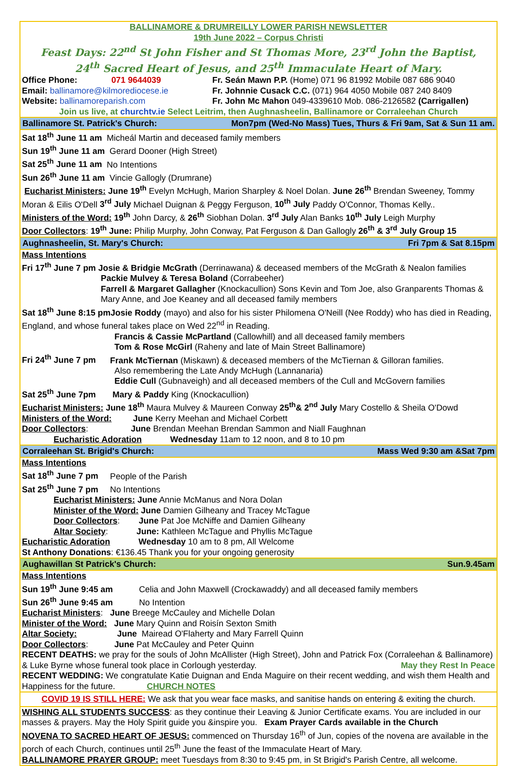BALLINAMORE & DRUMREILLY LOWER PARISH NEWSLETTER
19th June 2022 – Corpus Christi
Feast Days: 22<sup>nd</sup> St John Fisher and St Thomas More, 23<sup>rd</sup> John the Baptist,
24<sup>th</sup> Sacred Heart of Jesus, and 25<sup>th</sup> Immaculate Heart of Mary.
Office Phone: 071 9644039 Fr. Seán Mawn P.P. (Home) 071 96 81992 Mobile 087 686 9040
Email: ballinamore@kilmorediocese.ie Fr. Johnnie Cusack C.C. (071) 964 4050 Mobile 087 240 8409
Website: ballinamoreparish.com Fr. John Mc Mahon 049-4339610 Mob. 086-2126582 (Carrigallen)
Join us live, at churchtv.ie Select Leitrim, then Aughnasheelin, Ballinamore or Corraleehan Church
Ballinamore St. Patrick's Church: Mon7pm (Wed-No Mass) Tues, Thurs & Fri 9am, Sat & Sun 11 am.
Sat 18<sup>th</sup> June 11 am Micheál Martin and deceased family members
Sun 19<sup>th</sup> June 11 am Gerard Dooner (High Street)
Sat 25<sup>th</sup> June 11 am No Intentions
Sun 26<sup>th</sup> June 11 am Vincie Gallogly (Drumrane)
Eucharist Ministers: June 19<sup>th</sup> Evelyn McHugh, Marion Sharpley & Noel Dolan. June 26<sup>th</sup> Brendan Sweeney, Tommy Moran & Eilis O'Dell 3<sup>rd</sup> July Michael Duignan & Peggy Ferguson, 10<sup>th</sup> July Paddy O'Connor, Thomas Kelly..
Ministers of the Word: 19<sup>th</sup> John Darcy, & 26<sup>th</sup> Siobhan Dolan. 3<sup>rd</sup> July Alan Banks 10<sup>th</sup> July Leigh Murphy
Door Collectors: 19<sup>th</sup> June: Philip Murphy, John Conway, Pat Ferguson & Dan Gallogly 26<sup>th</sup> & 3<sup>rd</sup> July Group 15
Aughnasheelin, St. Mary's Church: Fri 7pm & Sat 8.15pm
Mass Intentions
Fri 17<sup>th</sup> June 7 pm Josie & Bridgie McGrath (Derrinawana) & deceased members of the McGrath & Nealon families
Packie Mulvey & Teresa Boland (Corrabeeher)
Farrell & Margaret Gallagher (Knockacullion) Sons Kevin and Tom Joe, also Granparents Thomas & Mary Anne, and Joe Keaney and all deceased family members
Sat 18<sup>th</sup> June 8:15 pm Josie Roddy (mayo) and also for his sister Philomena O'Neill (Nee Roddy) who has died in Reading, England, and whose funeral takes place on Wed 22<sup>nd</sup> in Reading.
Francis & Cassie McPartland (Callowhill) and all deceased family members
Tom & Rose McGirl (Raheny and late of Main Street Ballinamore)
Fri 24<sup>th</sup> June 7 pm Frank McTiernan (Miskawn) & deceased members of the McTiernan & Gilloran families.
Also remembering the Late Andy McHugh (Lannanaria)
Eddie Cull (Gubnaveigh) and all deceased members of the Cull and McGovern families
Sat 25<sup>th</sup> June 7pm Mary & Paddy King (Knockacullion)
Eucharist Ministers: June 18<sup>th</sup> Maura Mulvey & Maureen Conway 25<sup>th</sup>& 2<sup>nd</sup> July Mary Costello & Sheila O'Dowd
Ministers of the Word: June Kerry Meehan and Michael Corbett
Door Collectors: June Brendan Meehan Brendan Sammon and Niall Faughnan
Eucharistic Adoration Wednesday 11am to 12 noon, and 8 to 10 pm
Corraleehan St. Brigid's Church: Mass Wed 9:30 am &Sat 7pm
Mass Intentions
Sat 18<sup>th</sup> June 7 pm People of the Parish
Sat 25<sup>th</sup> June 7 pm No Intentions
Eucharist Ministers: June Annie McManus and Nora Dolan
Minister of the Word: June Damien Gilheany and Tracey McTague
Door Collectors: June Pat Joe McNiffe and Damien Gilheany
Altar Society: June: Kathleen McTague and Phyllis McTague
Eucharistic Adoration Wednesday 10 am to 8 pm, All Welcome
St Anthony Donations: €136.45 Thank you for your ongoing generosity
Aughawillan St Patrick's Church: Sun.9.45am
Mass Intentions
Sun 19<sup>th</sup> June 9:45 am Celia and John Maxwell (Crockawaddy) and all deceased family members
Sun 26<sup>th</sup> June 9:45 am No Intention
Eucharist Ministers: June Breege McCauley and Michelle Dolan
Minister of the Word: June Mary Quinn and Roisín Sexton Smith
Altar Society: June Mairead O'Flaherty and Mary Farrell Quinn
Door Collectors: June Pat McCauley and Peter Quinn
RECENT DEATHS: we pray for the souls of John McAllister (High Street), John and Patrick Fox (Corraleehan & Ballinamore) & Luke Byrne whose funeral took place in Corlough yesterday. May they Rest In Peace
RECENT WEDDING: We congratulate Katie Duignan and Enda Maguire on their recent wedding, and wish them Health and Happiness for the future. CHURCH NOTES
COVID 19 IS STILL HERE: We ask that you wear face masks, and sanitise hands on entering & exiting the church.
WISHING ALL STUDENTS SUCCESS: as they continue their Leaving & Junior Certificate exams. You are included in our masses & prayers. May the Holy Spirit guide you &inspire you. Exam Prayer Cards available in the Church
NOVENA TO SACRED HEART OF JESUS: commenced on Thursday 16<sup>th</sup> of Jun, copies of the novena are available in the porch of each Church, continues until 25<sup>th</sup> June the feast of the Immaculate Heart of Mary.
BALLINAMORE PRAYER GROUP: meet Tuesdays from 8:30 to 9:45 pm, in St Brigid's Parish Centre, all welcome.